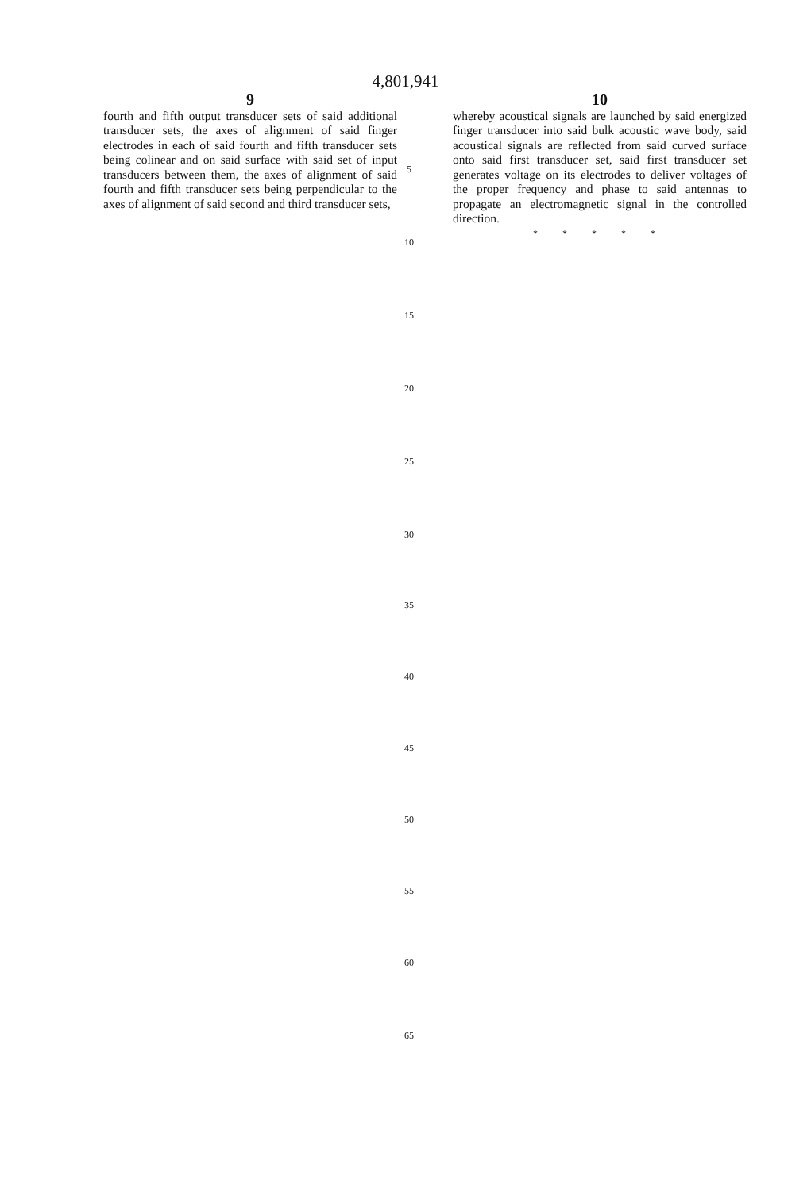4,801,941
9
fourth and fifth output transducer sets of said additional transducer sets, the axes of alignment of said finger electrodes in each of said fourth and fifth transducer sets being colinear and on said surface with said set of input transducers between them, the axes of alignment of said fourth and fifth transducer sets being perpendicular to the axes of alignment of said second and third transducer sets,
5
10
15
20
25
30
35
40
45
50
55
60
65
10
whereby acoustical signals are launched by said energized finger transducer into said bulk acoustic wave body, said acoustical signals are reflected from said curved surface onto said first transducer set, said first transducer set generates voltage on its electrodes to deliver voltages of the proper frequency and phase to said antennas to propagate an electromagnetic signal in the controlled direction.
* * * * *